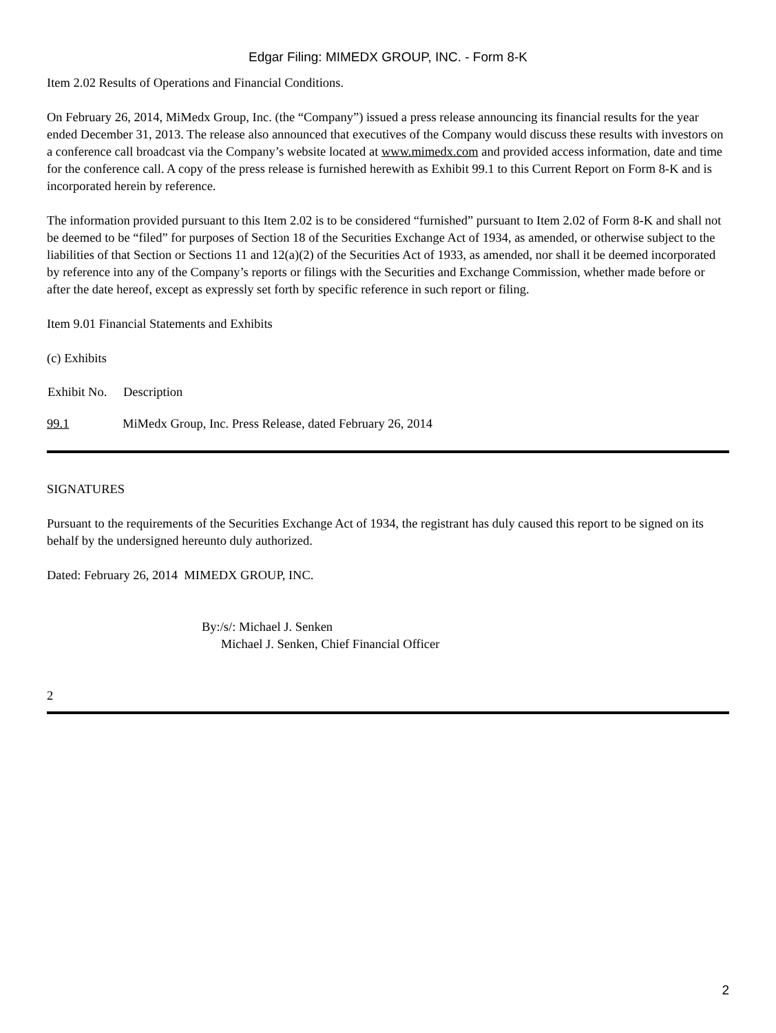Edgar Filing: MIMEDX GROUP, INC. - Form 8-K
Item 2.02 Results of Operations and Financial Conditions.
On February 26, 2014, MiMedx Group, Inc. (the “Company”) issued a press release announcing its financial results for the year ended December 31, 2013. The release also announced that executives of the Company would discuss these results with investors on a conference call broadcast via the Company’s website located at www.mimedx.com and provided access information, date and time for the conference call. A copy of the press release is furnished herewith as Exhibit 99.1 to this Current Report on Form 8-K and is incorporated herein by reference.
The information provided pursuant to this Item 2.02 is to be considered “furnished” pursuant to Item 2.02 of Form 8-K and shall not be deemed to be “filed” for purposes of Section 18 of the Securities Exchange Act of 1934, as amended, or otherwise subject to the liabilities of that Section or Sections 11 and 12(a)(2) of the Securities Act of 1933, as amended, nor shall it be deemed incorporated by reference into any of the Company’s reports or filings with the Securities and Exchange Commission, whether made before or after the date hereof, except as expressly set forth by specific reference in such report or filing.
Item 9.01 Financial Statements and Exhibits
(c) Exhibits
| Exhibit No. | Description |
| --- | --- |
| 99.1 | MiMedx Group, Inc. Press Release, dated February 26, 2014 |
SIGNATURES
Pursuant to the requirements of the Securities Exchange Act of 1934, the registrant has duly caused this report to be signed on its behalf by the undersigned hereunto duly authorized.
Dated: February 26, 2014 MIMEDX GROUP, INC.
By:/s/: Michael J. Senken
Michael J. Senken, Chief Financial Officer
2
2